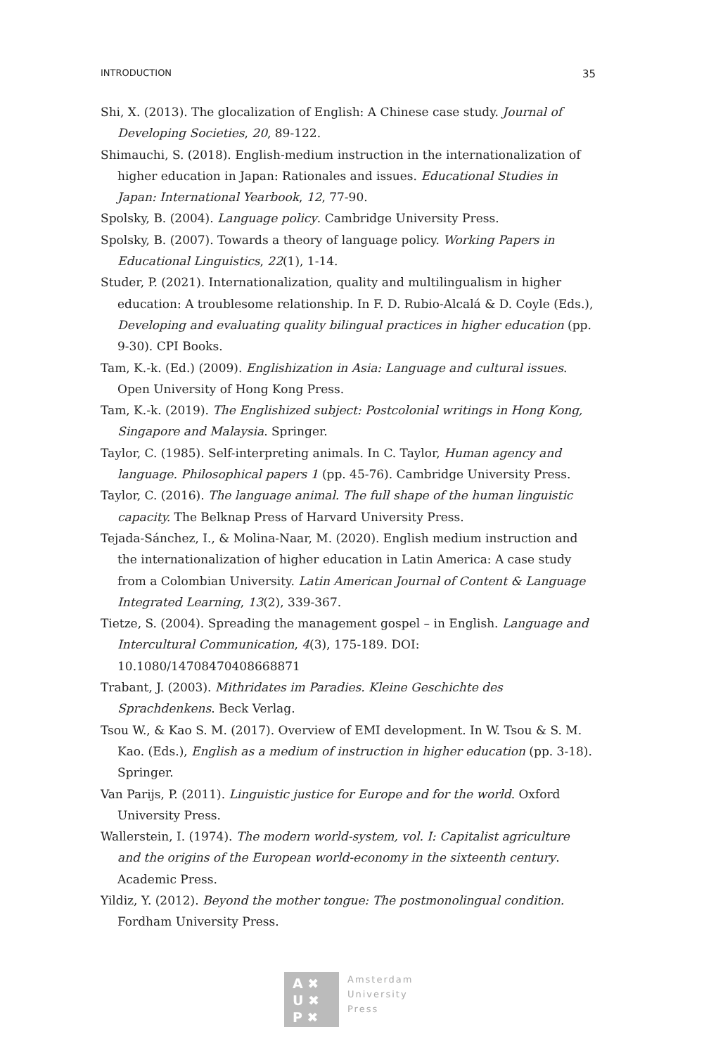INTRODUCTION 35
Shi, X. (2013). The glocalization of English: A Chinese case study. Journal of Developing Societies, 20, 89-122.
Shimauchi, S. (2018). English-medium instruction in the internationalization of higher education in Japan: Rationales and issues. Educational Studies in Japan: International Yearbook, 12, 77-90.
Spolsky, B. (2004). Language policy. Cambridge University Press.
Spolsky, B. (2007). Towards a theory of language policy. Working Papers in Educational Linguistics, 22(1), 1-14.
Studer, P. (2021). Internationalization, quality and multilingualism in higher education: A troublesome relationship. In F. D. Rubio-Alcalá & D. Coyle (Eds.), Developing and evaluating quality bilingual practices in higher education (pp. 9-30). CPI Books.
Tam, K.-k. (Ed.) (2009). Englishization in Asia: Language and cultural issues. Open University of Hong Kong Press.
Tam, K.-k. (2019). The Englishized subject: Postcolonial writings in Hong Kong, Singapore and Malaysia. Springer.
Taylor, C. (1985). Self-interpreting animals. In C. Taylor, Human agency and language. Philosophical papers 1 (pp. 45-76). Cambridge University Press.
Taylor, C. (2016). The language animal. The full shape of the human linguistic capacity. The Belknap Press of Harvard University Press.
Tejada-Sánchez, I., & Molina-Naar, M. (2020). English medium instruction and the internationalization of higher education in Latin America: A case study from a Colombian University. Latin American Journal of Content & Language Integrated Learning, 13(2), 339-367.
Tietze, S. (2004). Spreading the management gospel – in English. Language and Intercultural Communication, 4(3), 175-189. DOI: 10.1080/14708470408668871
Trabant, J. (2003). Mithridates im Paradies. Kleine Geschichte des Sprachdenkens. Beck Verlag.
Tsou W., & Kao S. M. (2017). Overview of EMI development. In W. Tsou & S. M. Kao. (Eds.), English as a medium of instruction in higher education (pp. 3-18). Springer.
Van Parijs, P. (2011). Linguistic justice for Europe and for the world. Oxford University Press.
Wallerstein, I. (1974). The modern world-system, vol. I: Capitalist agriculture and the origins of the European world-economy in the sixteenth century. Academic Press.
Yildiz, Y. (2012). Beyond the mother tongue: The postmonolingual condition. Fordham University Press.
A ✖
U ✖
P ✖
Amsterdam
University
Press